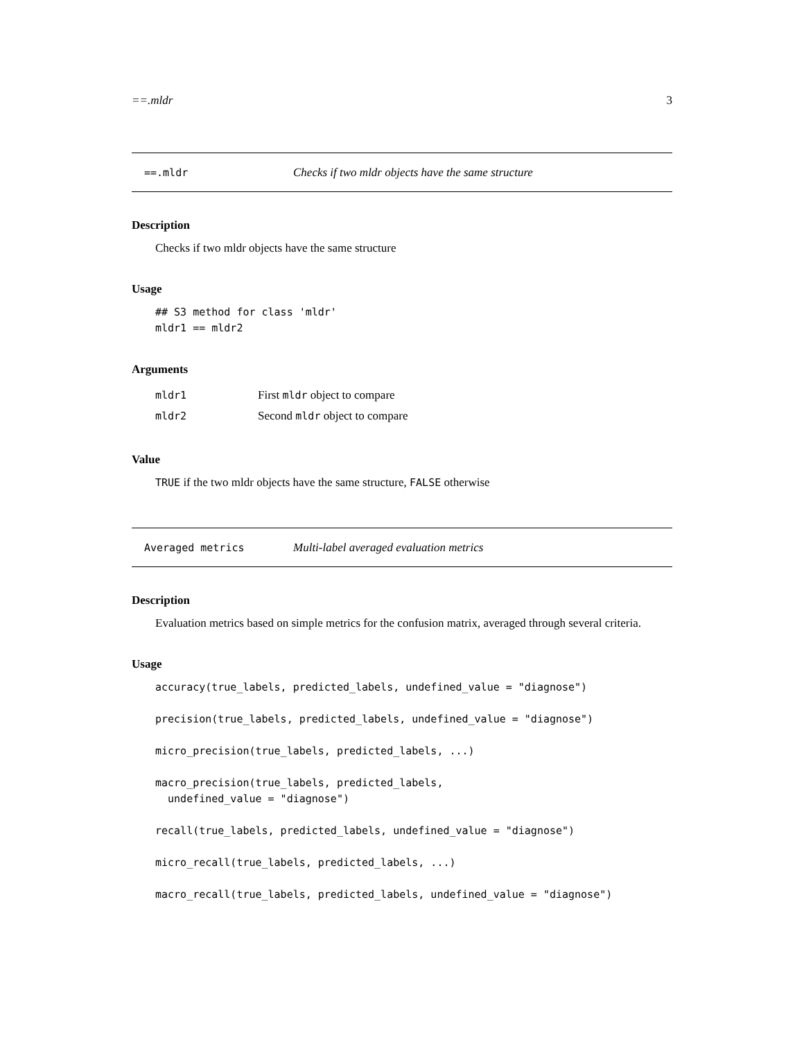==.mldr 3
==.mldr Checks if two mldr objects have the same structure
Description
Checks if two mldr objects have the same structure
Usage
## S3 method for class 'mldr'
mldr1 == mldr2
Arguments
| mldr1 | First mldr object to compare |
| mldr2 | Second mldr object to compare |
Value
TRUE if the two mldr objects have the same structure, FALSE otherwise
Averaged metrics Multi-label averaged evaluation metrics
Description
Evaluation metrics based on simple metrics for the confusion matrix, averaged through several criteria.
Usage
accuracy(true_labels, predicted_labels, undefined_value = "diagnose")

precision(true_labels, predicted_labels, undefined_value = "diagnose")

micro_precision(true_labels, predicted_labels, ...)

macro_precision(true_labels, predicted_labels,
  undefined_value = "diagnose")

recall(true_labels, predicted_labels, undefined_value = "diagnose")

micro_recall(true_labels, predicted_labels, ...)

macro_recall(true_labels, predicted_labels, undefined_value = "diagnose")